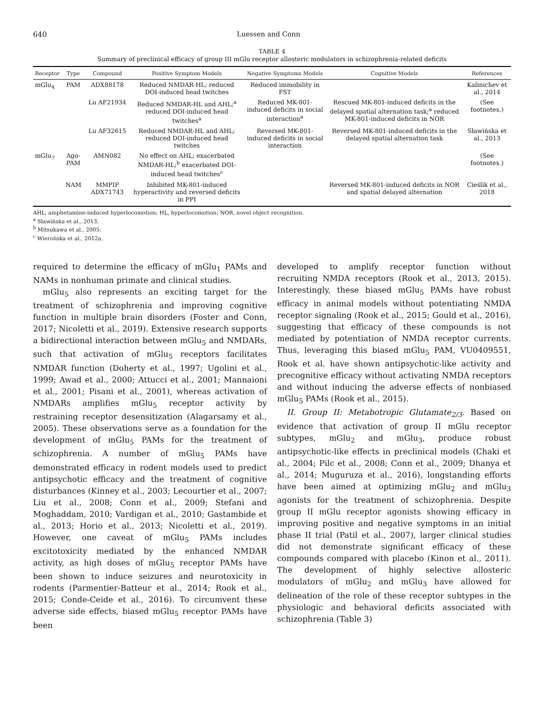640 Luessen and Conn
TABLE 4
Summary of preclinical efficacy of group III mGlu receptor allosteric modulators in schizophrenia-related deficits
| Receptor | Type | Compound | Positive Symptom Models | Negative Symptoms Models | Cognitive Models | References |
| --- | --- | --- | --- | --- | --- | --- |
| mGlu<sub>4</sub> | PAM | ADX88178 | Reduced NMDAR-HL; reduced DOI-induced head twitches | Reduced immobility in FST | | Kalinichev et al., 2014 |
| | | Lu AF21934 | Reduced NMDAR-HL and AHL;<sup>a</sup> reduced DOI-induced head twitches<sup>a</sup> | Reduced MK-801-induced deficits in social interaction<sup>a</sup> | Rescued MK-801-induced deficits in the delayed spatial alternation task;<sup>a</sup> reduced MK-801-induced deficits in NOR | (See footnotes.) |
| | | Lu AF32615 | Reduced NMDAR-HL and AHL; reduced DOI-induced head twitches | Reversed MK-801-induced deficits in social interaction | Reversed MK-801-induced deficits in the delayed spatial alternation task | Sławińska et al., 2013 |
| mGlu<sub>7</sub> | Ago-PAM | AMN082 | No effect on AHL; exacerbated NMDAR-HL;<sup>b</sup> exacerbated DOI-induced head twitches<sup>c</sup> | | | (See footnotes.) |
| | NAM | MMPIP ADX71743 | Inhibited MK-801-induced hyperactivity and reversed deficits in PPI | | Reversed MK-801-induced deficits in NOR and spatial delayed alternation | Cieślik et al., 2018 |
AHL, amphetamine-induced hyperlocomotion; HL, hyperlocomotion; NOR, novel object recognition.
<sup>a</sup> Sławińska et al., 2013.
<sup>b</sup> Mitsukawa et al., 2005.
<sup>c</sup> Wierońska et al., 2012a.
required to determine the efficacy of mGlu<sub>1</sub> PAMs and NAMs in nonhuman primate and clinical studies.
mGlu<sub>5</sub> also represents an exciting target for the treatment of schizophrenia and improving cognitive function in multiple brain disorders (Foster and Conn, 2017; Nicoletti et al., 2019). Extensive research supports a bidirectional interaction between mGlu<sub>5</sub> and NMDARs, such that activation of mGlu<sub>5</sub> receptors facilitates NMDAR function (Doherty et al., 1997; Ugolini et al., 1999; Awad et al., 2000; Attucci et al., 2001; Mannaioni et al., 2001; Pisani et al., 2001), whereas activation of NMDARs amplifies mGlu<sub>5</sub> receptor activity by restraining receptor desensitization (Alagarsamy et al., 2005). These observations serve as a foundation for the development of mGlu<sub>5</sub> PAMs for the treatment of schizophrenia. A number of mGlu<sub>5</sub> PAMs have demonstrated efficacy in rodent models used to predict antipsychotic efficacy and the treatment of cognitive disturbances (Kinney et al., 2003; Lecourtier et al., 2007; Liu et al., 2008; Conn et al., 2009; Stefani and Moghaddam, 2010; Vardigan et al., 2010; Gastambide et al., 2013; Horio et al., 2013; Nicoletti et al., 2019). However, one caveat of mGlu<sub>5</sub> PAMs includes excitotoxicity mediated by the enhanced NMDAR activity, as high doses of mGlu<sub>5</sub> receptor PAMs have been shown to induce seizures and neurotoxicity in rodents (Parmentier-Batteur et al., 2014; Rook et al., 2015; Conde-Ceide et al., 2016). To circumvent these adverse side effects, biased mGlu<sub>5</sub> receptor PAMs have been
developed to amplify receptor function without recruiting NMDA receptors (Rook et al., 2013, 2015). Interestingly, these biased mGlu<sub>5</sub> PAMs have robust efficacy in animal models without potentiating NMDA receptor signaling (Rook et al., 2015; Gould et al., 2016), suggesting that efficacy of these compounds is not mediated by potentiation of NMDA receptor currents. Thus, leveraging this biased mGlu<sub>5</sub> PAM, VU0409551, Rook et al. have shown antipsychotic-like activity and precognitive efficacy without activating NMDA receptors and without inducing the adverse effects of nonbiased mGlu<sub>5</sub> PAMs (Rook et al., 2015).
II. Group II: Metabotropic Glutamate<sub>2/3</sub>. Based on evidence that activation of group II mGlu receptor subtypes, mGlu<sub>2</sub> and mGlu<sub>3</sub>, produce robust antipsychotic-like effects in preclinical models (Chaki et al., 2004; Pilc et al., 2008; Conn et al., 2009; Dhanya et al., 2014; Muguruza et al., 2016), longstanding efforts have been aimed at optimizing mGlu<sub>2</sub> and mGlu<sub>3</sub> agonists for the treatment of schizophrenia. Despite group II mGlu receptor agonists showing efficacy in improving positive and negative symptoms in an initial phase II trial (Patil et al., 2007), larger clinical studies did not demonstrate significant efficacy of these compounds compared with placebo (Kinon et al., 2011). The development of highly selective allosteric modulators of mGlu<sub>2</sub> and mGlu<sub>3</sub> have allowed for delineation of the role of these receptor subtypes in the physiologic and behavioral deficits associated with schizophrenia (Table 3)